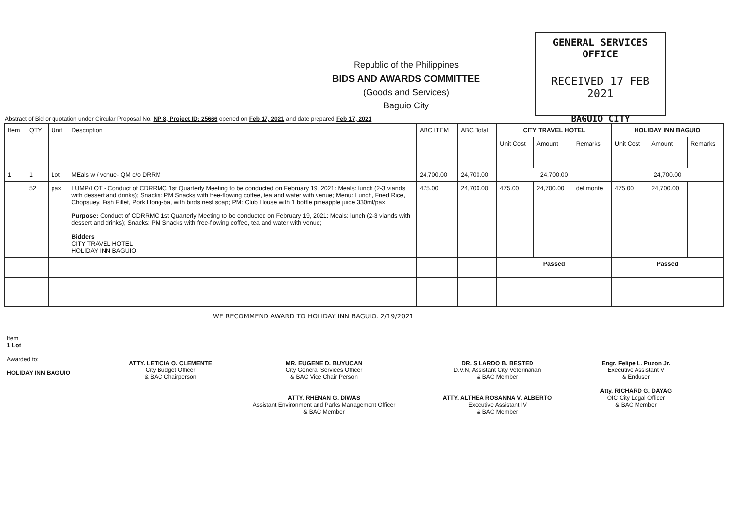GENERAL SERVICES OFFICE
RECEIVED 17 FEB 2021
BAGUIO CITY
Republic of the Philippines
BIDS AND AWARDS COMMITTEE
(Goods and Services)
Baguio City
Abstract of Bid or quotation under Circular Proposal No. NP 8, Project ID: 25666 opened on Feb 17, 2021 and date prepared Feb 17, 2021
| Item | QTY | Unit | Description | ABC ITEM | ABC Total | CITY TRAVEL HOTEL | | | HOLIDAY INN BAGUIO | | |
| --- | --- | --- | --- | --- | --- | --- | --- | --- | --- | --- | --- |
| | | | | | | Unit Cost | Amount | Remarks | Unit Cost | Amount | Remarks |
| 1 | 1 | Lot | MEals w / venue- QM c/o DRRM | 24,700.00 | 24,700.00 | 24,700.00 | | | 24,700.00 | | |
| | 52 | pax | LUMP/LOT - Conduct of CDRRMC 1st Quarterly Meeting to be conducted on February 19, 2021: Meals: lunch (2-3 viands with dessert and drinks); Snacks: PM Snacks with free-flowing coffee, tea and water with venue; Menu: Lunch, Fried Rice, Chopsuey, Fish Fillet, Pork Hong-ba, with birds nest soap; PM: Club House with 1 bottle pineapple juice 330ml/pax Purpose: Conduct of CDRRMC 1st Quarterly Meeting to be conducted on February 19, 2021: Meals: lunch (2-3 viands with dessert and drinks); Snacks: PM Snacks with free-flowing coffee, tea and water with venue; Bidders CITY TRAVEL HOTEL HOLIDAY INN BAGUIO | 475.00 | 24,700.00 | 475.00 | 24,700.00 | del monte | 475.00 | 24,700.00 | |
| | | | | | | Passed | | | Passed | | |
WE RECOMMEND AWARD TO HOLIDAY INN BAGUIO. 2/19/2021
Item
1 Lot
Awarded to:
HOLIDAY INN BAGUIO
ATTY. LETICIA O. CLEMENTE
City Budget Officer
& BAC Chairperson
MR. EUGENE D. BUYUCAN
City General Services Officer
& BAC Vice Chair Person
ATTY. RHENAN G. DIWAS
Assistant Environment and Parks Management Officer
& BAC Member
DR. SILARDO B. BESTED
D.V.N, Assistant City Veterinarian
& BAC Member
ATTY. ALTHEA ROSANNA V. ALBERTO
Executive Assistant IV
& BAC Member
Engr. Felipe L. Puzon Jr.
Executive Assistant V
& Enduser
Atty. RICHARD G. DAYAG
OIC City Legal Officer
& BAC Member